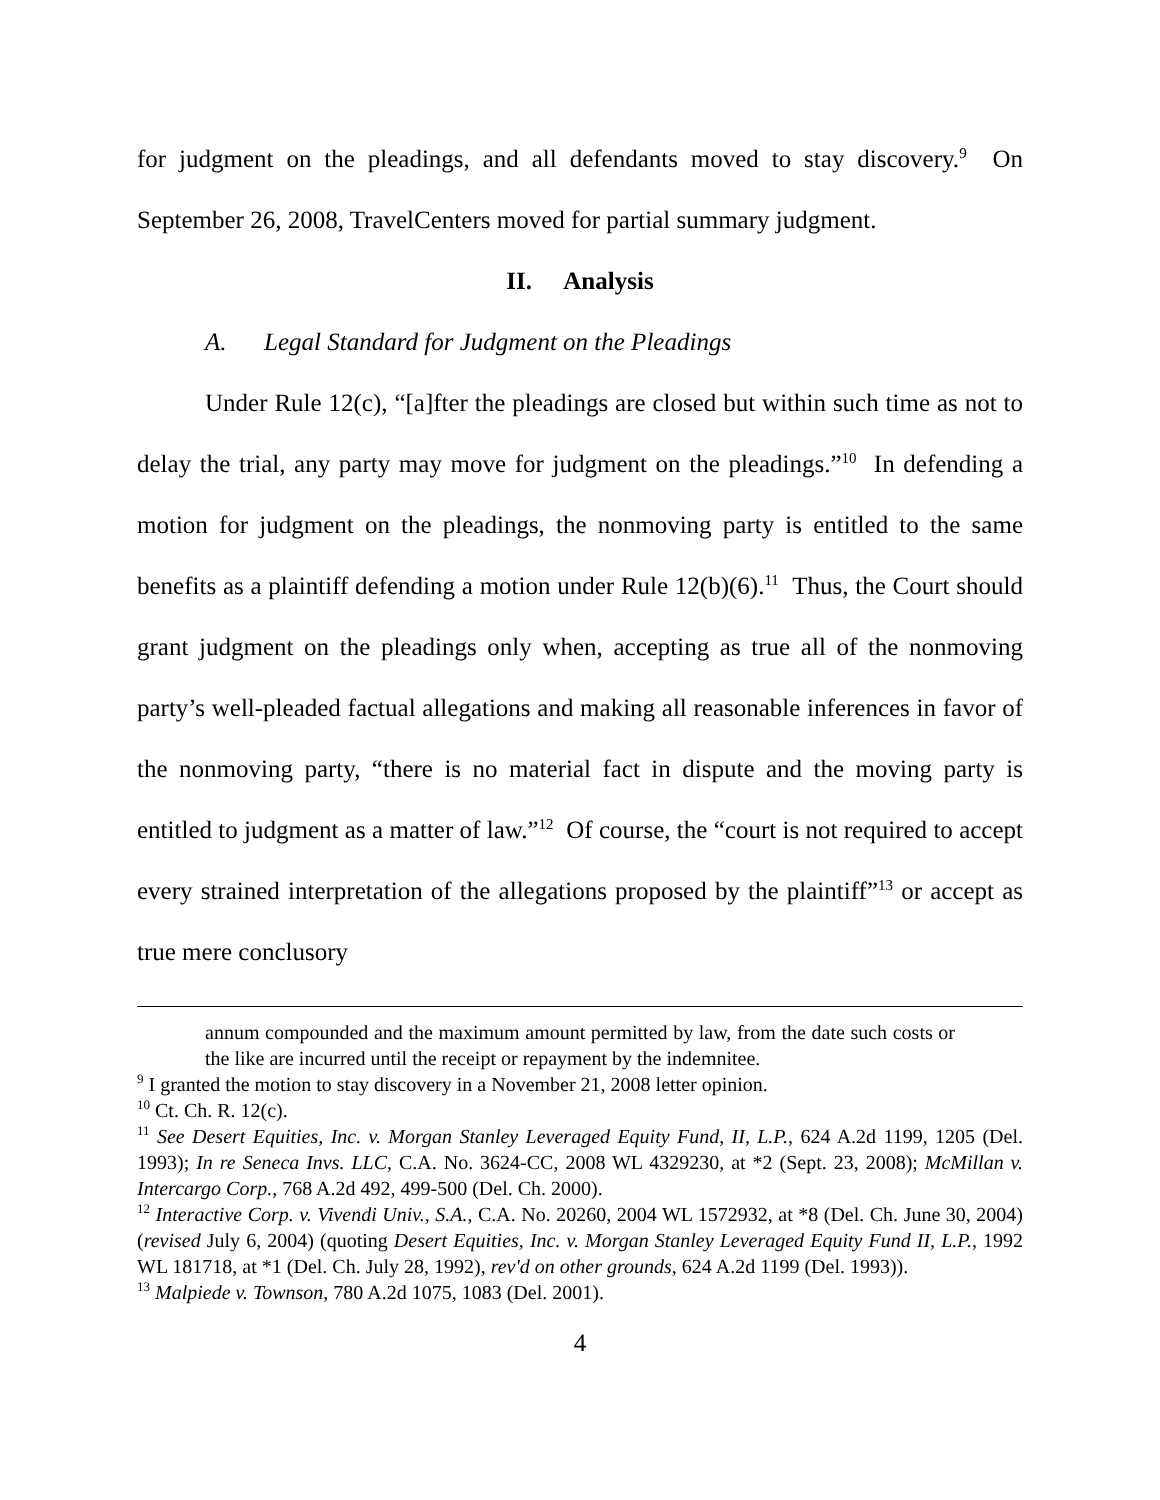for judgment on the pleadings, and all defendants moved to stay discovery.<sup>9</sup> On September 26, 2008, TravelCenters moved for partial summary judgment.
II. Analysis
A. Legal Standard for Judgment on the Pleadings
Under Rule 12(c), “[a]fter the pleadings are closed but within such time as not to delay the trial, any party may move for judgment on the pleadings.”<sup>10</sup> In defending a motion for judgment on the pleadings, the nonmoving party is entitled to the same benefits as a plaintiff defending a motion under Rule 12(b)(6).<sup>11</sup> Thus, the Court should grant judgment on the pleadings only when, accepting as true all of the nonmoving party’s well-pleaded factual allegations and making all reasonable inferences in favor of the nonmoving party, “there is no material fact in dispute and the moving party is entitled to judgment as a matter of law.”<sup>12</sup> Of course, the “court is not required to accept every strained interpretation of the allegations proposed by the plaintiff”<sup>13</sup> or accept as true mere conclusory
annum compounded and the maximum amount permitted by law, from the date such costs or the like are incurred until the receipt or repayment by the indemnitee.
<sup>9</sup> I granted the motion to stay discovery in a November 21, 2008 letter opinion.
<sup>10</sup> Ct. Ch. R. 12(c).
<sup>11</sup> See Desert Equities, Inc. v. Morgan Stanley Leveraged Equity Fund, II, L.P., 624 A.2d 1199, 1205 (Del. 1993); In re Seneca Invs. LLC, C.A. No. 3624-CC, 2008 WL 4329230, at *2 (Sept. 23, 2008); McMillan v. Intercargo Corp., 768 A.2d 492, 499-500 (Del. Ch. 2000).
<sup>12</sup> Interactive Corp. v. Vivendi Univ., S.A., C.A. No. 20260, 2004 WL 1572932, at *8 (Del. Ch. June 30, 2004) (revised July 6, 2004) (quoting Desert Equities, Inc. v. Morgan Stanley Leveraged Equity Fund II, L.P., 1992 WL 181718, at *1 (Del. Ch. July 28, 1992), rev'd on other grounds, 624 A.2d 1199 (Del. 1993)).
<sup>13</sup> Malpiede v. Townson, 780 A.2d 1075, 1083 (Del. 2001).
4